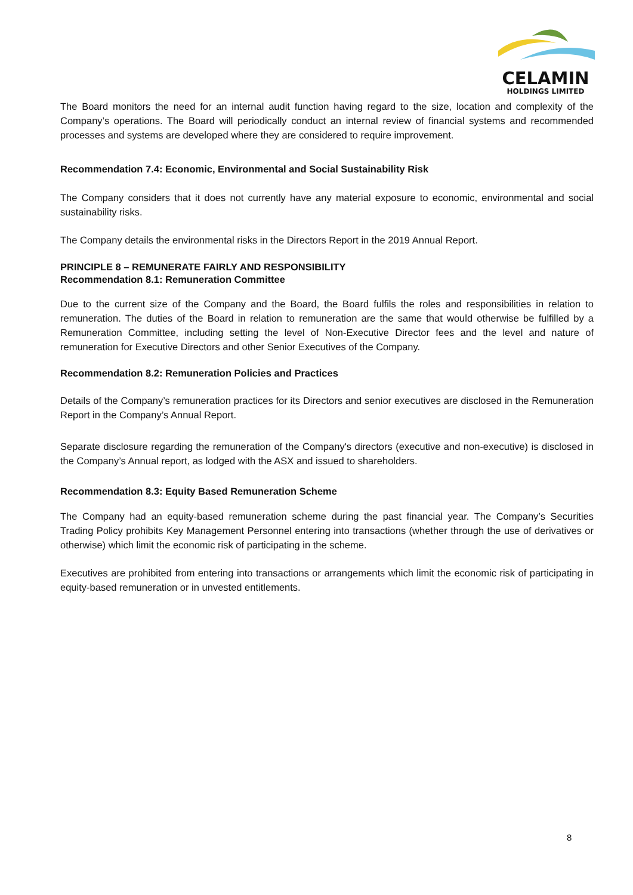CELAMIN
HOLDINGS LIMITED
The Board monitors the need for an internal audit function having regard to the size, location and complexity of the Company’s operations. The Board will periodically conduct an internal review of financial systems and recommended processes and systems are developed where they are considered to require improvement.
Recommendation 7.4: Economic, Environmental and Social Sustainability Risk
The Company considers that it does not currently have any material exposure to economic, environmental and social sustainability risks.
The Company details the environmental risks in the Directors Report in the 2019 Annual Report.
PRINCIPLE 8 – REMUNERATE FAIRLY AND RESPONSIBILITY
Recommendation 8.1: Remuneration Committee
Due to the current size of the Company and the Board, the Board fulfils the roles and responsibilities in relation to remuneration. The duties of the Board in relation to remuneration are the same that would otherwise be fulfilled by a Remuneration Committee, including setting the level of Non-Executive Director fees and the level and nature of remuneration for Executive Directors and other Senior Executives of the Company.
Recommendation 8.2: Remuneration Policies and Practices
Details of the Company’s remuneration practices for its Directors and senior executives are disclosed in the Remuneration Report in the Company’s Annual Report.
Separate disclosure regarding the remuneration of the Company's directors (executive and non-executive) is disclosed in the Company’s Annual report, as lodged with the ASX and issued to shareholders.
Recommendation 8.3: Equity Based Remuneration Scheme
The Company had an equity-based remuneration scheme during the past financial year. The Company’s Securities Trading Policy prohibits Key Management Personnel entering into transactions (whether through the use of derivatives or otherwise) which limit the economic risk of participating in the scheme.
Executives are prohibited from entering into transactions or arrangements which limit the economic risk of participating in equity-based remuneration or in unvested entitlements.
8